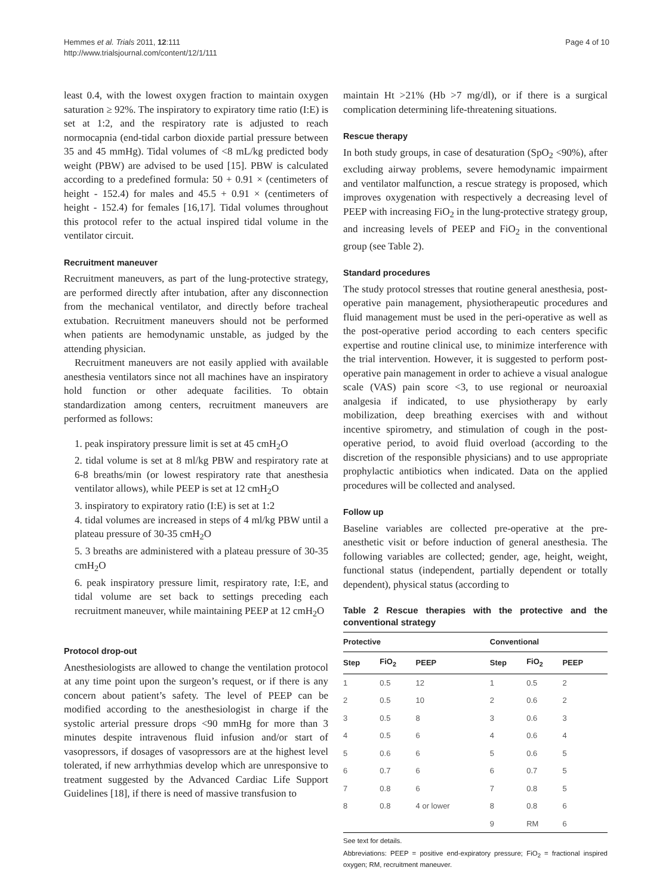Hemmes et al. Trials 2011, 12:111
http://www.trialsjournal.com/content/12/1/111
Page 4 of 10
least 0.4, with the lowest oxygen fraction to maintain oxygen saturation ≥ 92%. The inspiratory to expiratory time ratio (I:E) is set at 1:2, and the respiratory rate is adjusted to reach normocapnia (end-tidal carbon dioxide partial pressure between 35 and 45 mmHg). Tidal volumes of <8 mL/kg predicted body weight (PBW) are advised to be used [15]. PBW is calculated according to a predefined formula: 50 + 0.91 × (centimeters of height - 152.4) for males and 45.5 + 0.91 × (centimeters of height - 152.4) for females [16,17]. Tidal volumes throughout this protocol refer to the actual inspired tidal volume in the ventilator circuit.
Recruitment maneuver
Recruitment maneuvers, as part of the lung-protective strategy, are performed directly after intubation, after any disconnection from the mechanical ventilator, and directly before tracheal extubation. Recruitment maneuvers should not be performed when patients are hemodynamic unstable, as judged by the attending physician.
Recruitment maneuvers are not easily applied with available anesthesia ventilators since not all machines have an inspiratory hold function or other adequate facilities. To obtain standardization among centers, recruitment maneuvers are performed as follows:
1. peak inspiratory pressure limit is set at 45 cmH<sub>2</sub>O
2. tidal volume is set at 8 ml/kg PBW and respiratory rate at 6-8 breaths/min (or lowest respiratory rate that anesthesia ventilator allows), while PEEP is set at 12 cmH<sub>2</sub>O
3. inspiratory to expiratory ratio (I:E) is set at 1:2
4. tidal volumes are increased in steps of 4 ml/kg PBW until a plateau pressure of 30-35 cmH<sub>2</sub>O
5. 3 breaths are administered with a plateau pressure of 30-35 cmH<sub>2</sub>O
6. peak inspiratory pressure limit, respiratory rate, I:E, and tidal volume are set back to settings preceding each recruitment maneuver, while maintaining PEEP at 12 cmH<sub>2</sub>O
Protocol drop-out
Anesthesiologists are allowed to change the ventilation protocol at any time point upon the surgeon’s request, or if there is any concern about patient’s safety. The level of PEEP can be modified according to the anesthesiologist in charge if the systolic arterial pressure drops <90 mmHg for more than 3 minutes despite intravenous fluid infusion and/or start of vasopressors, if dosages of vasopressors are at the highest level tolerated, if new arrhythmias develop which are unresponsive to treatment suggested by the Advanced Cardiac Life Support Guidelines [18], if there is need of massive transfusion to
maintain Ht >21% (Hb >7 mg/dl), or if there is a surgical complication determining life-threatening situations.
Rescue therapy
In both study groups, in case of desaturation (SpO<sub>2</sub> <90%), after excluding airway problems, severe hemodynamic impairment and ventilator malfunction, a rescue strategy is proposed, which improves oxygenation with respectively a decreasing level of PEEP with increasing FiO<sub>2</sub> in the lung-protective strategy group, and increasing levels of PEEP and FiO<sub>2</sub> in the conventional group (see Table 2).
Standard procedures
The study protocol stresses that routine general anesthesia, post-operative pain management, physiotherapeutic procedures and fluid management must be used in the peri-operative as well as the post-operative period according to each centers specific expertise and routine clinical use, to minimize interference with the trial intervention. However, it is suggested to perform post-operative pain management in order to achieve a visual analogue scale (VAS) pain score <3, to use regional or neuroaxial analgesia if indicated, to use physiotherapy by early mobilization, deep breathing exercises with and without incentive spirometry, and stimulation of cough in the post-operative period, to avoid fluid overload (according to the discretion of the responsible physicians) and to use appropriate prophylactic antibiotics when indicated. Data on the applied procedures will be collected and analysed.
Follow up
Baseline variables are collected pre-operative at the pre-anesthetic visit or before induction of general anesthesia. The following variables are collected; gender, age, height, weight, functional status (independent, partially dependent or totally dependent), physical status (according to
Table 2 Rescue therapies with the protective and the conventional strategy
| Protective | | | Conventional | | |
| --- | --- | --- | --- | --- | --- |
| Step | FiO<sub>2</sub> | PEEP | Step | FiO<sub>2</sub> | PEEP |
| 1 | 0.5 | 12 | 1 | 0.5 | 2 |
| 2 | 0.5 | 10 | 2 | 0.6 | 2 |
| 3 | 0.5 | 8 | 3 | 0.6 | 3 |
| 4 | 0.5 | 6 | 4 | 0.6 | 4 |
| 5 | 0.6 | 6 | 5 | 0.6 | 5 |
| 6 | 0.7 | 6 | 6 | 0.7 | 5 |
| 7 | 0.8 | 6 | 7 | 0.8 | 5 |
| 8 | 0.8 | 4 or lower | 8 | 0.8 | 6 |
| | | | 9 | RM | 6 |
See text for details.
Abbreviations: PEEP = positive end-expiratory pressure; FiO<sub>2</sub> = fractional inspired oxygen; RM, recruitment maneuver.